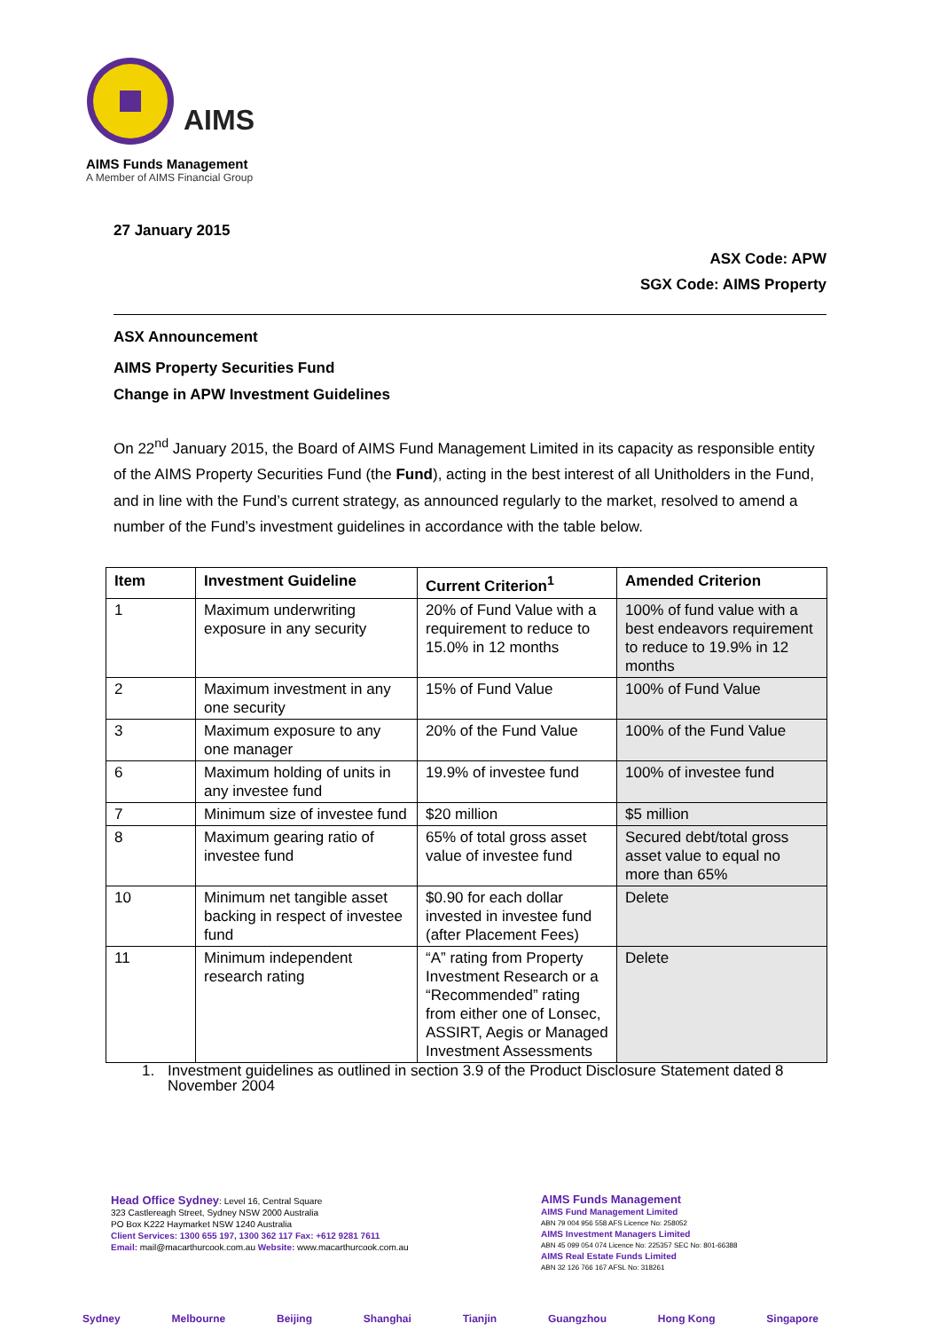AIMS
AIMS Funds Management
A Member of AIMS Financial Group
27 January 2015
ASX Code: APW
SGX Code: AIMS Property
ASX Announcement
AIMS Property Securities Fund
Change in APW Investment Guidelines
On 22<sup>nd</sup> January 2015, the Board of AIMS Fund Management Limited in its capacity as responsible entity of the AIMS Property Securities Fund (the Fund), acting in the best interest of all Unitholders in the Fund, and in line with the Fund’s current strategy, as announced regularly to the market, resolved to amend a number of the Fund’s investment guidelines in accordance with the table below.
| Item | Investment Guideline | Current Criterion<sup>1</sup> | Amended Criterion |
| --- | --- | --- | --- |
| 1 | Maximum underwriting exposure in any security | 20% of Fund Value with a requirement to reduce to 15.0% in 12 months | 100% of fund value with a best endeavors requirement to reduce to 19.9% in 12 months |
| 2 | Maximum investment in any one security | 15% of Fund Value | 100% of Fund Value |
| 3 | Maximum exposure to any one manager | 20% of the Fund Value | 100% of the Fund Value |
| 6 | Maximum holding of units in any investee fund | 19.9% of investee fund | 100% of investee fund |
| 7 | Minimum size of investee fund | $20 million | $5 million |
| 8 | Maximum gearing ratio of investee fund | 65% of total gross asset value of investee fund | Secured debt/total gross asset value to equal no more than 65% |
| 10 | Minimum net tangible asset backing in respect of investee fund | $0.90 for each dollar invested in investee fund (after Placement Fees) | Delete |
| 11 | Minimum independent research rating | “A” rating from Property Investment Research or a “Recommended” rating from either one of Lonsec, ASSIRT, Aegis or Managed Investment Assessments | Delete |
1. Investment guidelines as outlined in section 3.9 of the Product Disclosure Statement dated 8 November 2004
Head Office Sydney: Level 16, Central Square
323 Castlereagh Street, Sydney NSW 2000 Australia
PO Box K222 Haymarket NSW 1240 Australia
Client Services: 1300 655 197, 1300 362 117 Fax: +612 9281 7611
Email: mail@macarthurcook.com.au Website: www.macarthurcook.com.au
AIMS Funds Management
AIMS Fund Management Limited
ABN 79 004 956 558 AFS Licence No: 258052
AIMS Investment Managers Limited
ABN 45 099 054 074 Licence No: 225357 SEC No: 801-66388
AIMS Real Estate Funds Limited
ABN 32 126 766 167 AFSL No: 318261
Sydney Melbourne Beijing Shanghai Tianjin Guangzhou Hong Kong Singapore